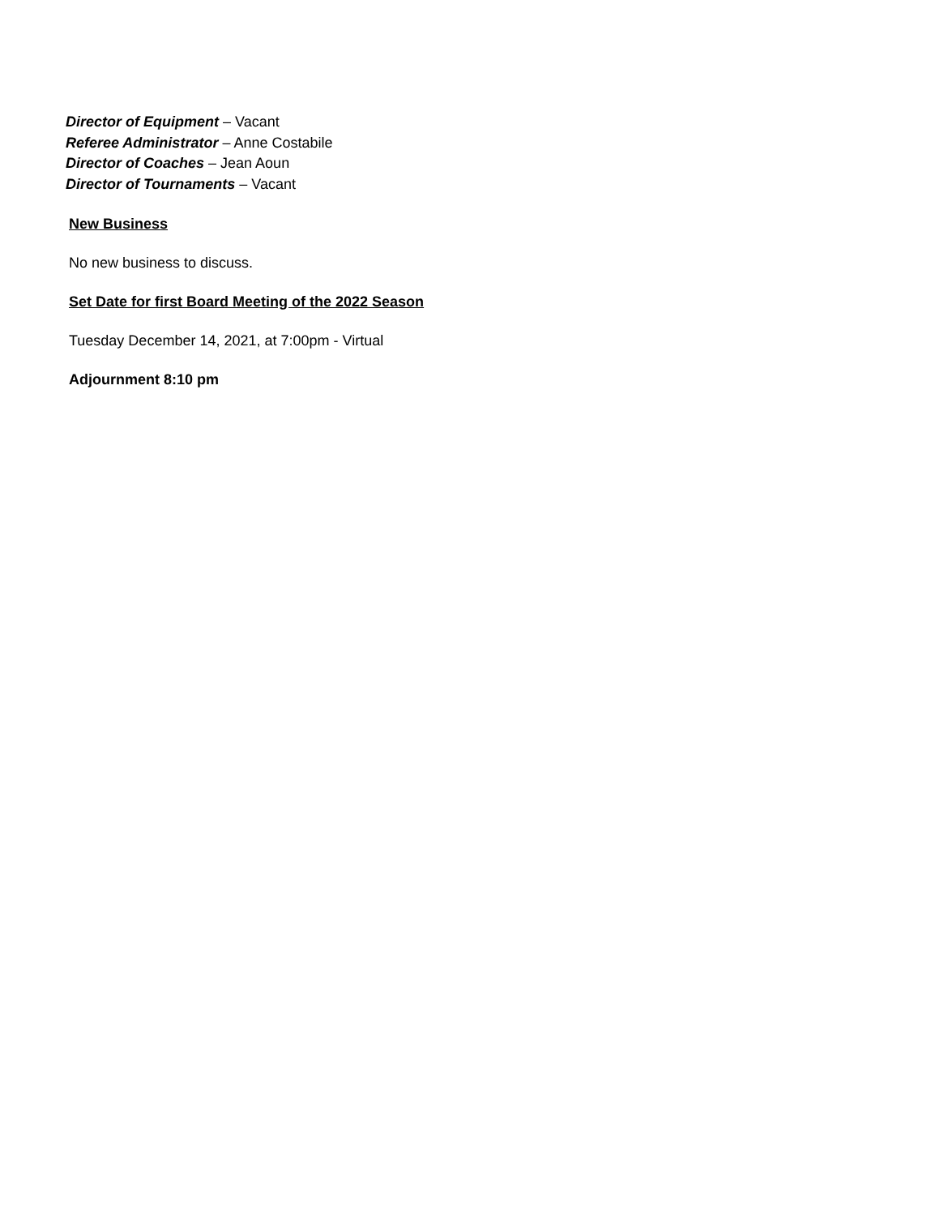Director of Equipment – Vacant
Referee Administrator – Anne Costabile
Director of Coaches – Jean Aoun
Director of Tournaments – Vacant
New Business
No new business to discuss.
Set Date for first Board Meeting of the 2022 Season
Tuesday December 14, 2021, at 7:00pm - Virtual
Adjournment 8:10 pm